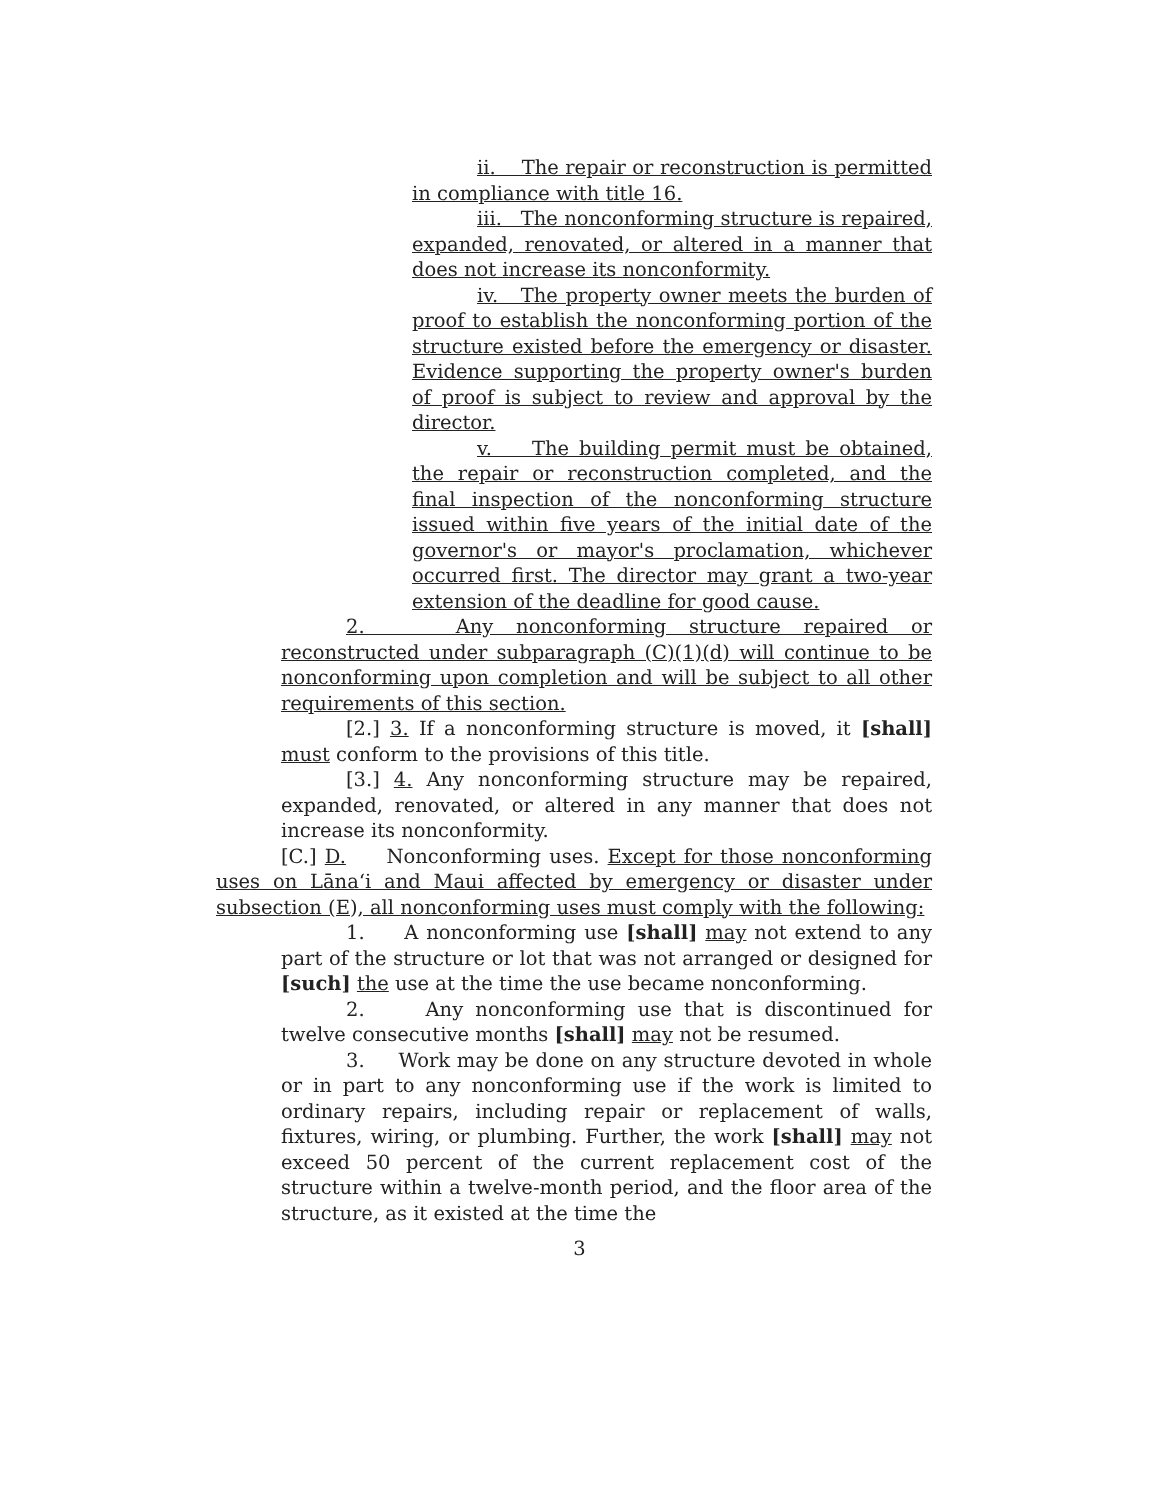ii. The repair or reconstruction is permitted in compliance with title 16.
iii. The nonconforming structure is repaired, expanded, renovated, or altered in a manner that does not increase its nonconformity.
iv. The property owner meets the burden of proof to establish the nonconforming portion of the structure existed before the emergency or disaster. Evidence supporting the property owner's burden of proof is subject to review and approval by the director.
v. The building permit must be obtained, the repair or reconstruction completed, and the final inspection of the nonconforming structure issued within five years of the initial date of the governor's or mayor's proclamation, whichever occurred first. The director may grant a two-year extension of the deadline for good cause.
2. Any nonconforming structure repaired or reconstructed under subparagraph (C)(1)(d) will continue to be nonconforming upon completion and will be subject to all other requirements of this section.
[2.] 3. If a nonconforming structure is moved, it [shall] must conform to the provisions of this title.
[3.] 4. Any nonconforming structure may be repaired, expanded, renovated, or altered in any manner that does not increase its nonconformity.
[C.] D. Nonconforming uses. Except for those nonconforming uses on Lāna‘i and Maui affected by emergency or disaster under subsection (E), all nonconforming uses must comply with the following:
1. A nonconforming use [shall] may not extend to any part of the structure or lot that was not arranged or designed for [such] the use at the time the use became nonconforming.
2. Any nonconforming use that is discontinued for twelve consecutive months [shall] may not be resumed.
3. Work may be done on any structure devoted in whole or in part to any nonconforming use if the work is limited to ordinary repairs, including repair or replacement of walls, fixtures, wiring, or plumbing. Further, the work [shall] may not exceed 50 percent of the current replacement cost of the structure within a twelve-month period, and the floor area of the structure, as it existed at the time the
3